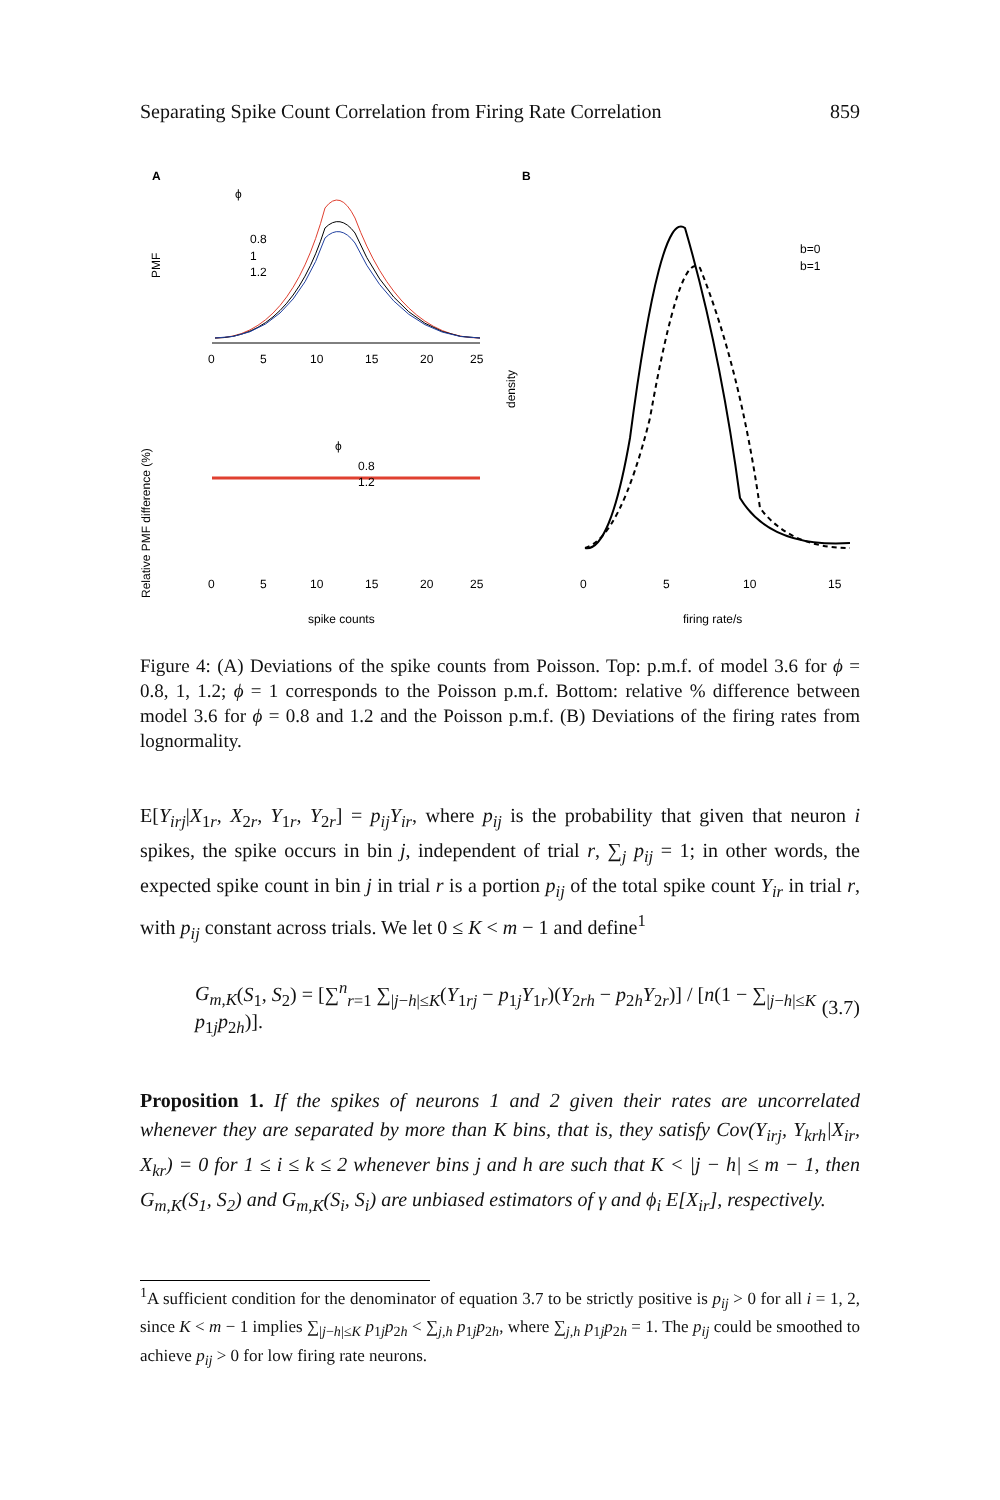Separating Spike Count Correlation from Firing Rate Correlation 859
A
B
PMF
ϕ
0.8
1
1.2
0
5
10
15
20
25
Relative PMF difference (%)
ϕ
0.8
1.2
0
5
10
15
20
25
spike counts
density
b=0
b=1
0
5
10
15
firing rate/s
Figure 4: (A) Deviations of the spike counts from Poisson. Top: p.m.f. of model 3.6 for ϕ = 0.8, 1, 1.2; ϕ = 1 corresponds to the Poisson p.m.f. Bottom: relative % difference between model 3.6 for ϕ = 0.8 and 1.2 and the Poisson p.m.f. (B) Deviations of the firing rates from lognormality.
E[Y<sub>irj</sub>|X<sub>1r</sub>, X<sub>2r</sub>, Y<sub>1r</sub>, Y<sub>2r</sub>] = p<sub>ij</sub>Y<sub>ir</sub>, where p<sub>ij</sub> is the probability that given that neuron i spikes, the spike occurs in bin j, independent of trial r, ∑<sub>j</sub> p<sub>ij</sub> = 1; in other words, the expected spike count in bin j in trial r is a portion p<sub>ij</sub> of the total spike count Y<sub>ir</sub> in trial r, with p<sub>ij</sub> constant across trials. We let 0 ≤ K < m − 1 and define<sup>1</sup>
G<sub>m,K</sub>(S<sub>1</sub>, S<sub>2</sub>) = [∑<sup>n</sup><sub>r=1</sub> ∑<sub>|j−h|≤K</sub>(Y<sub>1rj</sub> − p<sub>1j</sub>Y<sub>1r</sub>)(Y<sub>2rh</sub> − p<sub>2h</sub>Y<sub>2r</sub>)] / [n(1 − ∑<sub>|j−h|≤K</sub> p<sub>1j</sub>p<sub>2h</sub>)]. (3.7)
Proposition 1. If the spikes of neurons 1 and 2 given their rates are uncorrelated whenever they are separated by more than K bins, that is, they satisfy Cov(Y<sub>irj</sub>, Y<sub>krh</sub>|X<sub>ir</sub>, X<sub>kr</sub>) = 0 for 1 ≤ i ≤ k ≤ 2 whenever bins j and h are such that K < |j − h| ≤ m − 1, then G<sub>m,K</sub>(S<sub>1</sub>, S<sub>2</sub>) and G<sub>m,K</sub>(S<sub>i</sub>, S<sub>i</sub>) are unbiased estimators of γ and ϕ<sub>i</sub> E[X<sub>ir</sub>], respectively.
<sup>1</sup> A sufficient condition for the denominator of equation 3.7 to be strictly positive is p<sub>ij</sub> > 0 for all i = 1, 2, since K < m − 1 implies ∑<sub>|j−h|≤K</sub> p<sub>1j</sub>p<sub>2h</sub> < ∑<sub>j,h</sub> p<sub>1j</sub>p<sub>2h</sub>, where ∑<sub>j,h</sub> p<sub>1j</sub>p<sub>2h</sub> = 1. The p<sub>ij</sub> could be smoothed to achieve p<sub>ij</sub> > 0 for low firing rate neurons.